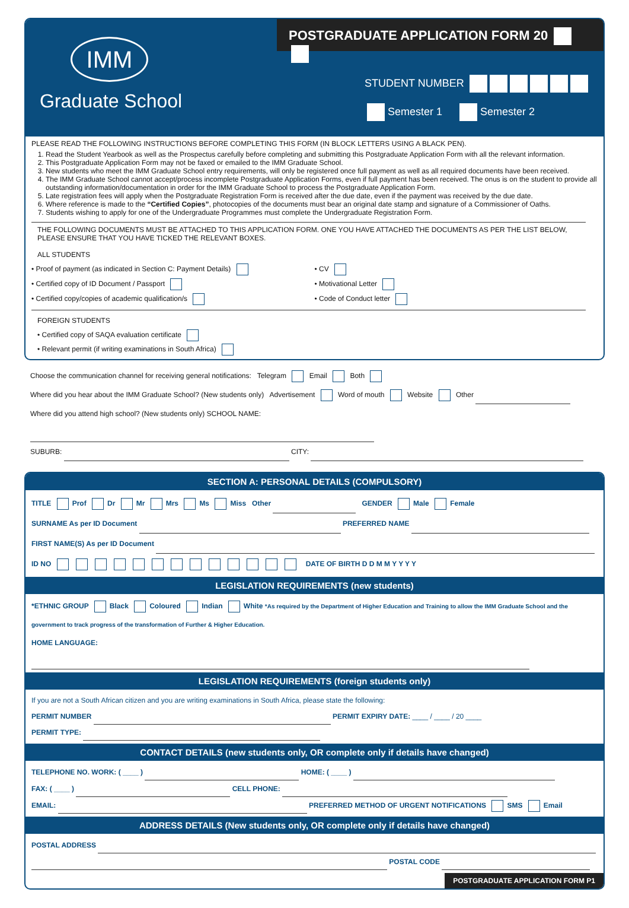IMM
Graduate School
POSTGRADUATE APPLICATION FORM 20
STUDENT NUMBER
Semester 1 Semester 2
PLEASE READ THE FOLLOWING INSTRUCTIONS BEFORE COMPLETING THIS FORM (IN BLOCK LETTERS USING A BLACK PEN).
1. Read the Student Yearbook as well as the Prospectus carefully before completing and submitting this Postgraduate Application Form with all the relevant information.
2. This Postgraduate Application Form may not be faxed or emailed to the IMM Graduate School.
3. New students who meet the IMM Graduate School entry requirements, will only be registered once full payment as well as all required documents have been received.
4. The IMM Graduate School cannot accept/process incomplete Postgraduate Application Forms, even if full payment has been received. The onus is on the student to provide all outstanding information/documentation in order for the IMM Graduate School to process the Postgraduate Application Form.
5. Late registration fees will apply when the Postgraduate Registration Form is received after the due date, even if the payment was received by the due date.
6. Where reference is made to the “Certified Copies”, photocopies of the documents must bear an original date stamp and signature of a Commissioner of Oaths.
7. Students wishing to apply for one of the Undergraduate Programmes must complete the Undergraduate Registration Form.
THE FOLLOWING DOCUMENTS MUST BE ATTACHED TO THIS APPLICATION FORM. ONE YOU HAVE ATTACHED THE DOCUMENTS AS PER THE LIST BELOW, PLEASE ENSURE THAT YOU HAVE TICKED THE RELEVANT BOXES.
ALL STUDENTS
• Proof of payment (as indicated in Section C: Payment Details)
• Certified copy of ID Document / Passport
• Certified copy/copies of academic qualification/s
• CV
• Motivational Letter
• Code of Conduct letter
FOREIGN STUDENTS
• Certified copy of SAQA evaluation certificate
• Relevant permit (if writing examinations in South Africa)
Choose the communication channel for receiving general notifications: Telegram Email Both
Where did you hear about the IMM Graduate School? (New students only) Advertisement Word of mouth Website Other
Where did you attend high school? (New students only) SCHOOL NAME:
SUBURB: CITY:
SECTION A: PERSONAL DETAILS (COMPULSORY)
TITLE Prof Dr Mr Mrs Ms Miss Other GENDER Male Female
SURNAME As per ID Document PREFERRED NAME
FIRST NAME(S) As per ID Document
ID NO DATE OF BIRTH D D M M Y Y Y Y
LEGISLATION REQUIREMENTS (new students)
*ETHNIC GROUP Black Coloured Indian White *As required by the Department of Higher Education and Training to allow the IMM Graduate School and the government to track progress of the transformation of Further & Higher Education.
HOME LANGUAGE:
LEGISLATION REQUIREMENTS (foreign students only)
If you are not a South African citizen and you are writing examinations in South Africa, please state the following:
PERMIT NUMBER PERMIT EXPIRY DATE: ____ / ____ / 20 ____
PERMIT TYPE:
CONTACT DETAILS (new students only, OR complete only if details have changed)
TELEPHONE NO. WORK: ( ____ ) HOME: ( ____ )
FAX: ( ____ ) CELL PHONE:
EMAIL: PREFERRED METHOD OF URGENT NOTIFICATIONS SMS Email
ADDRESS DETAILS (New students only, OR complete only if details have changed)
POSTAL ADDRESS
POSTAL CODE
POSTGRADUATE APPLICATION FORM P1